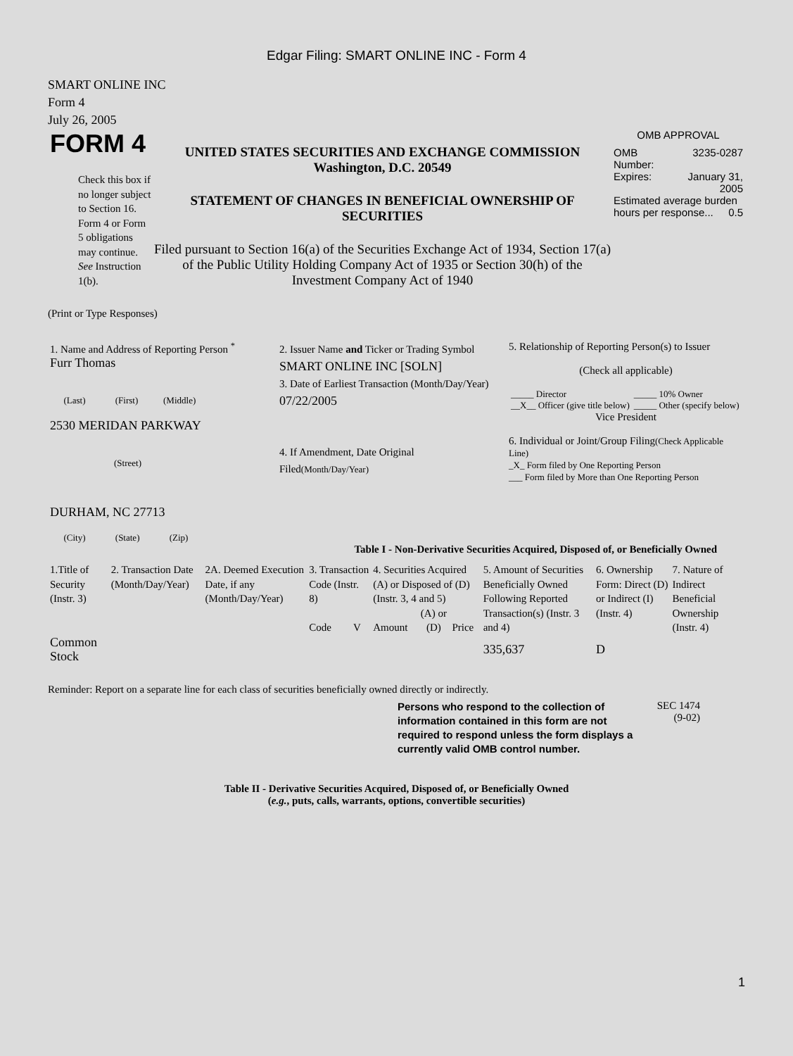Edgar Filing: SMART ONLINE INC - Form 4
SMART ONLINE INC
Form 4
July 26, 2005
FORM 4
Check this box if no longer subject to Section 16. Form 4 or Form 5 obligations may continue. See Instruction 1(b).
UNITED STATES SECURITIES AND EXCHANGE COMMISSION
Washington, D.C. 20549
STATEMENT OF CHANGES IN BENEFICIAL OWNERSHIP OF SECURITIES
Filed pursuant to Section 16(a) of the Securities Exchange Act of 1934, Section 17(a) of the Public Utility Holding Company Act of 1935 or Section 30(h) of the Investment Company Act of 1940
OMB APPROVAL
| OMB Number: | 3235-0287 |
| Expires: | January 31, 2005 |
| Estimated average burden hours per response... 0.5 | |
(Print or Type Responses)
| 1. Name and Address of Reporting Person <sup>*</sup> Furr Thomas (Last) (First) (Middle) 2530 MERIDAN PARKWAY (Street) DURHAM, NC 27713 (City) (State) (Zip) | 2. Issuer Name and Ticker or Trading Symbol SMART ONLINE INC [SOLN] 3. Date of Earliest Transaction (Month/Day/Year) 07/22/2005 4. If Amendment, Date Original Filed (Month/Day/Year) | 5. Relationship of Reporting Person(s) to Issuer (Check all applicable) / _____ Director / _____ 10% Owner / / __X__ Officer (give title below) / _____ Other (specify below) / Vice President 6. Individual or Joint/Group Filing (Check Applicable Line) _X_ Form filed by One Reporting Person ___ Form filed by More than One Reporting Person |
Table I - Non-Derivative Securities Acquired, Disposed of, or Beneficially Owned
| 1.Title of Security (Instr. 3) | 2. Transaction Date (Month/Day/Year) | 2A. Deemed Execution Date, if any (Month/Day/Year) | 3. Transaction Code (Instr. 8) | | 4. Securities Acquired (A) or Disposed of (D) (Instr. 3, 4 and 5) | | | 5. Amount of Securities Beneficially Owned Following Reported Transaction(s) (Instr. 3 and 4) | 6. Ownership Form: Direct (D) or Indirect (I) (Instr. 4) | 7. Nature of Indirect Beneficial Ownership (Instr. 4) |
| --- | --- | --- | --- | --- | --- | --- | --- | --- | --- | --- |
| | | | Code | V | Amount | (A) or (D) | Price | | | |
| Common Stock | | | | | | | | 335,637 | D | |
Reminder: Report on a separate line for each class of securities beneficially owned directly or indirectly.
Persons who respond to the collection of information contained in this form are not required to respond unless the form displays a currently valid OMB control number.
SEC 1474
(9-02)
Table II - Derivative Securities Acquired, Disposed of, or Beneficially Owned
(e.g., puts, calls, warrants, options, convertible securities)
1